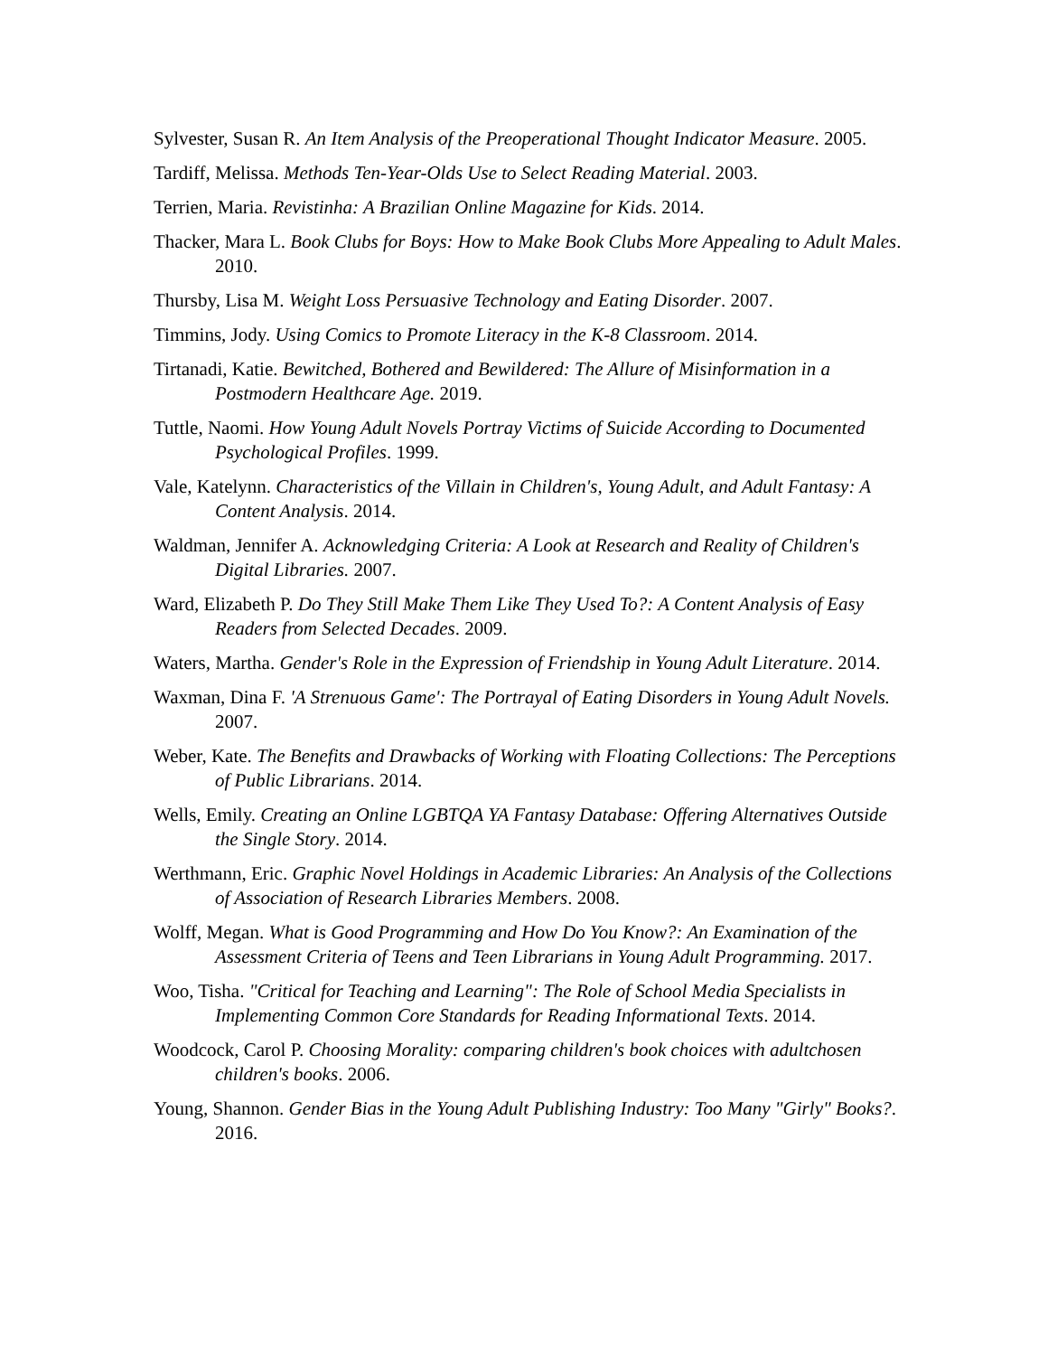Sylvester, Susan R. An Item Analysis of the Preoperational Thought Indicator Measure. 2005.
Tardiff, Melissa. Methods Ten-Year-Olds Use to Select Reading Material. 2003.
Terrien, Maria. Revistinha: A Brazilian Online Magazine for Kids. 2014.
Thacker, Mara L. Book Clubs for Boys: How to Make Book Clubs More Appealing to Adult Males. 2010.
Thursby, Lisa M. Weight Loss Persuasive Technology and Eating Disorder. 2007.
Timmins, Jody. Using Comics to Promote Literacy in the K-8 Classroom. 2014.
Tirtanadi, Katie. Bewitched, Bothered and Bewildered: The Allure of Misinformation in a Postmodern Healthcare Age. 2019.
Tuttle, Naomi. How Young Adult Novels Portray Victims of Suicide According to Documented Psychological Profiles. 1999.
Vale, Katelynn. Characteristics of the Villain in Children's, Young Adult, and Adult Fantasy: A Content Analysis. 2014.
Waldman, Jennifer A. Acknowledging Criteria: A Look at Research and Reality of Children's Digital Libraries. 2007.
Ward, Elizabeth P. Do They Still Make Them Like They Used To?: A Content Analysis of Easy Readers from Selected Decades. 2009.
Waters, Martha. Gender's Role in the Expression of Friendship in Young Adult Literature. 2014.
Waxman, Dina F. 'A Strenuous Game': The Portrayal of Eating Disorders in Young Adult Novels. 2007.
Weber, Kate. The Benefits and Drawbacks of Working with Floating Collections: The Perceptions of Public Librarians. 2014.
Wells, Emily. Creating an Online LGBTQA YA Fantasy Database: Offering Alternatives Outside the Single Story. 2014.
Werthmann, Eric. Graphic Novel Holdings in Academic Libraries: An Analysis of the Collections of Association of Research Libraries Members. 2008.
Wolff, Megan. What is Good Programming and How Do You Know?: An Examination of the Assessment Criteria of Teens and Teen Librarians in Young Adult Programming. 2017.
Woo, Tisha. "Critical for Teaching and Learning": The Role of School Media Specialists in Implementing Common Core Standards for Reading Informational Texts. 2014.
Woodcock, Carol P. Choosing Morality: comparing children's book choices with adultchosen children's books. 2006.
Young, Shannon. Gender Bias in the Young Adult Publishing Industry: Too Many "Girly" Books?. 2016.